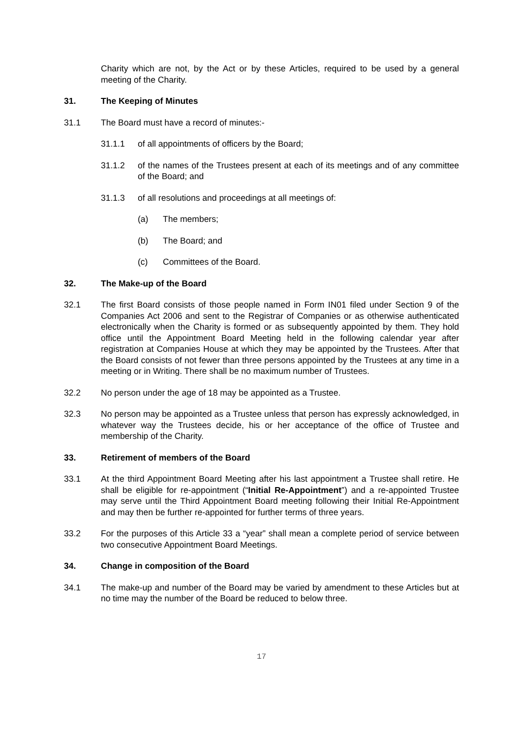Charity which are not, by the Act or by these Articles, required to be used by a general meeting of the Charity.
31. The Keeping of Minutes
31.1 The Board must have a record of minutes:-
31.1.1 of all appointments of officers by the Board;
31.1.2 of the names of the Trustees present at each of its meetings and of any committee of the Board; and
31.1.3 of all resolutions and proceedings at all meetings of:
(a) The members;
(b) The Board; and
(c) Committees of the Board.
32. The Make-up of the Board
32.1 The first Board consists of those people named in Form IN01 filed under Section 9 of the Companies Act 2006 and sent to the Registrar of Companies or as otherwise authenticated electronically when the Charity is formed or as subsequently appointed by them. They hold office until the Appointment Board Meeting held in the following calendar year after registration at Companies House at which they may be appointed by the Trustees. After that the Board consists of not fewer than three persons appointed by the Trustees at any time in a meeting or in Writing. There shall be no maximum number of Trustees.
32.2 No person under the age of 18 may be appointed as a Trustee.
32.3 No person may be appointed as a Trustee unless that person has expressly acknowledged, in whatever way the Trustees decide, his or her acceptance of the office of Trustee and membership of the Charity.
33. Retirement of members of the Board
33.1 At the third Appointment Board Meeting after his last appointment a Trustee shall retire. He shall be eligible for re-appointment (“Initial Re-Appointment”) and a re-appointed Trustee may serve until the Third Appointment Board meeting following their Initial Re-Appointment and may then be further re-appointed for further terms of three years.
33.2 For the purposes of this Article 33 a “year” shall mean a complete period of service between two consecutive Appointment Board Meetings.
34. Change in composition of the Board
34.1 The make-up and number of the Board may be varied by amendment to these Articles but at no time may the number of the Board be reduced to below three.
17